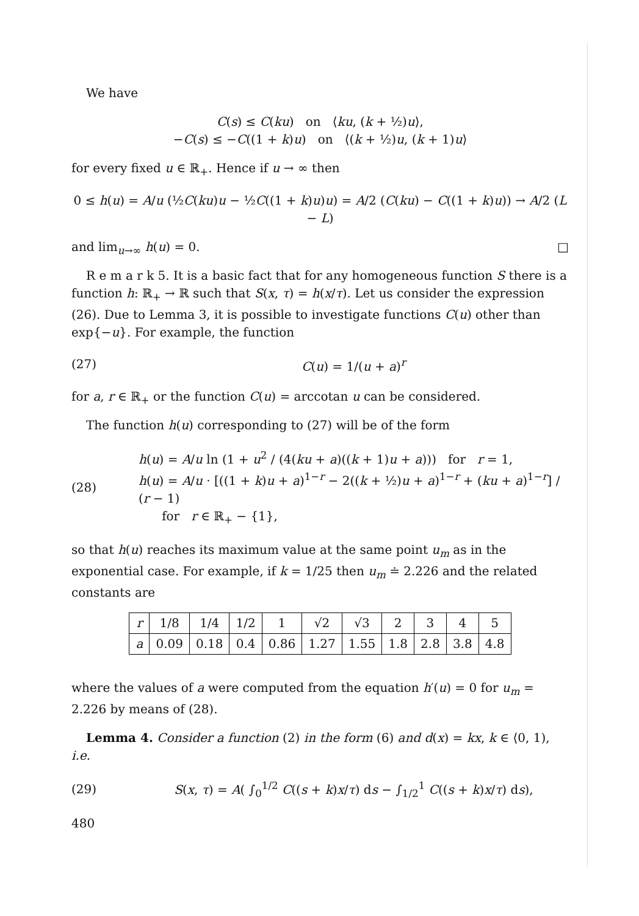We have
C(s) ≤ C(ku) on ⟨ku, (k + ½)u⟩,
−C(s) ≤ −C((1 + k)u) on ⟨(k + ½)u, (k + 1)u⟩
for every fixed u ∈ ℝ<sub>+</sub>. Hence if u → ∞ then
0 ≤ h(u) = A/u (½C(ku)u − ½C((1 + k)u)u) = A/2 (C(ku) − C((1 + k)u)) → A/2 (L − L)
and lim<sub>u→∞</sub> h(u) = 0. □
R e m a r k 5. It is a basic fact that for any homogeneous function S there is a function h: ℝ<sub>+</sub> → ℝ such that S(x, τ) = h(x/τ). Let us consider the expression (26). Due to Lemma 3, it is possible to investigate functions C(u) other than exp{−u}. For example, the function
(27) C(u) = 1/(u + a)<sup>r</sup>
for a, r ∈ ℝ<sub>+</sub> or the function C(u) = arccotan u can be considered.
The function h(u) corresponding to (27) will be of the form
(28) h(u) = A/u ln (1 + u<sup>2</sup> / (4(ku + a)((k + 1)u + a))) for r = 1,
h(u) = A/u · [((1 + k)u + a)<sup>1−r</sup> − 2((k + ½)u + a)<sup>1−r</sup> + (ku + a)<sup>1−r</sup>] / (r − 1)
for r ∈ ℝ<sub>+</sub> − {1},
so that h(u) reaches its maximum value at the same point u<sub>m</sub> as in the exponential case. For example, if k = 1/25 then u<sub>m</sub> ≐ 2.226 and the related constants are
| r | 1/8 | 1/4 | 1/2 | 1 | √2 | √3 | 2 | 3 | 4 | 5 |
| a | 0.09 | 0.18 | 0.4 | 0.86 | 1.27 | 1.55 | 1.8 | 2.8 | 3.8 | 4.8 |
where the values of a were computed from the equation h′(u) = 0 for u<sub>m</sub> = 2.226 by means of (28).
Lemma 4. Consider a function (2) in the form (6) and d(x) = kx, k ∈ ⟨0, 1), i.e.
(29) S(x, τ) = A( ∫<sub>0</sub><sup>1/2</sup> C((s + k)x/τ) ds − ∫<sub>1/2</sub><sup>1</sup> C((s + k)x/τ) ds),
480